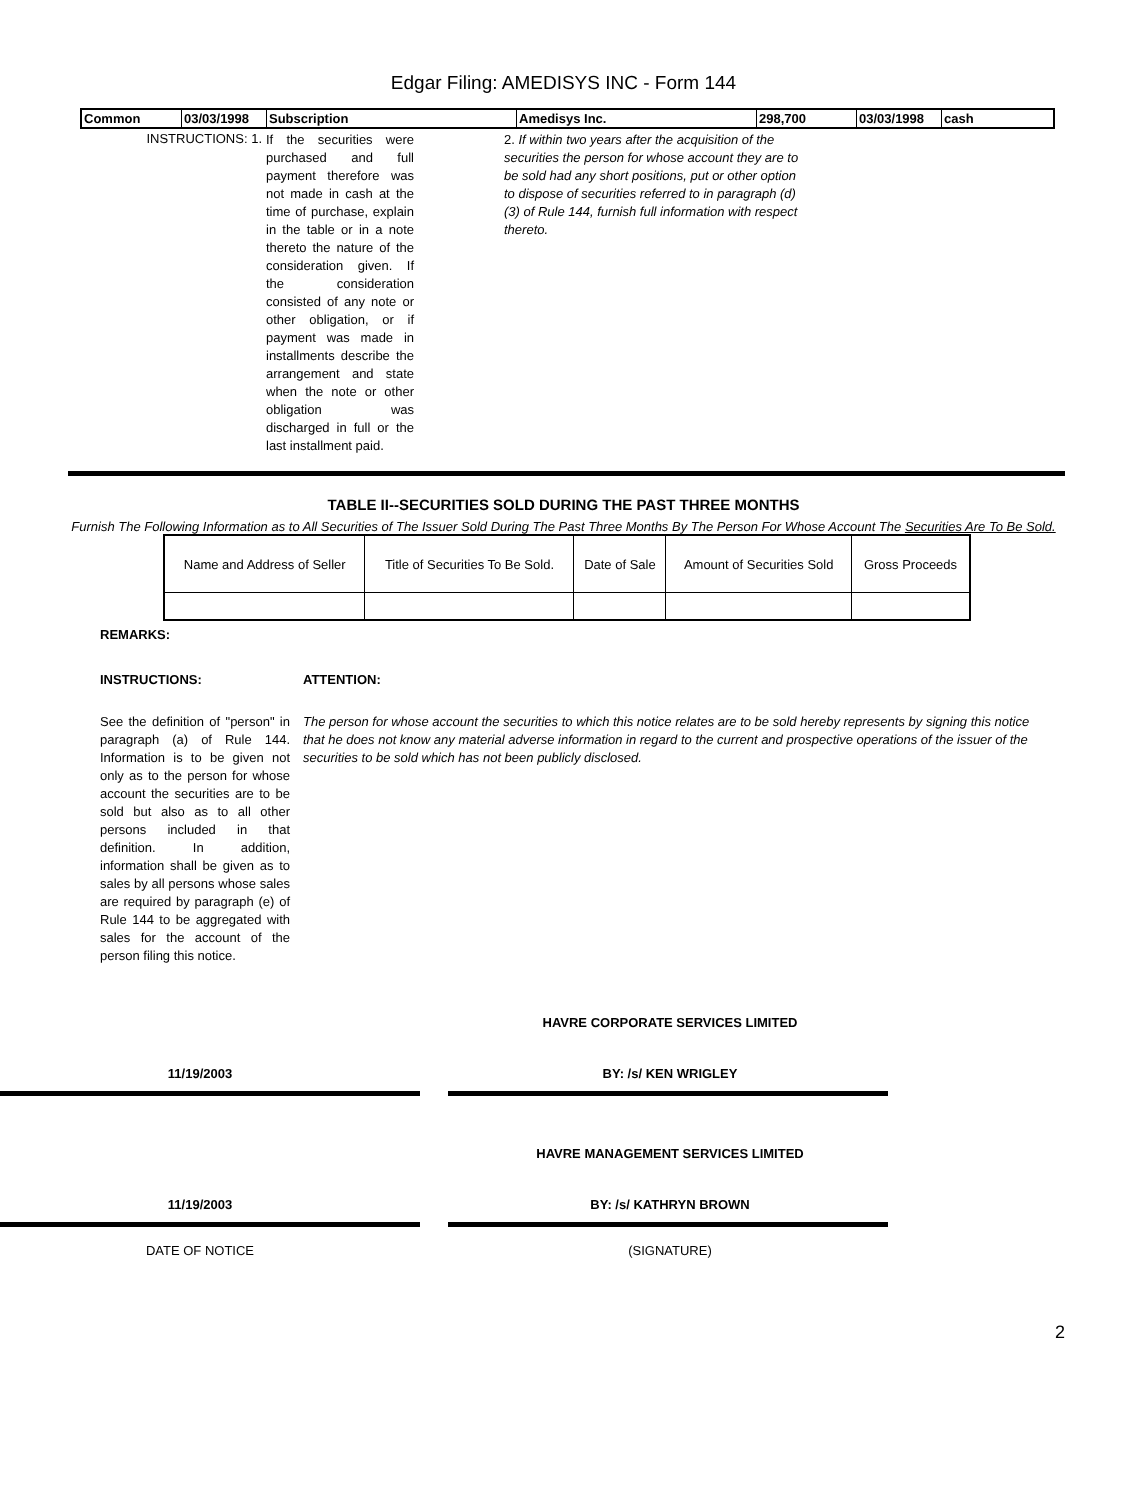Edgar Filing: AMEDISYS INC - Form 144
| Common | 03/03/1998 | Subscription | Amedisys Inc. | 298,700 | 03/03/1998 | cash |
INSTRUCTIONS: 1.
If the securities were purchased and full payment therefore was not made in cash at the time of purchase, explain in the table or in a note thereto the nature of the consideration given. If the consideration consisted of any note or other obligation, or if payment was made in installments describe the arrangement and state when the note or other obligation was discharged in full or the last installment paid.
2. If within two years after the acquisition of the securities the person for whose account they are to be sold had any short positions, put or other option to dispose of securities referred to in paragraph (d)(3) of Rule 144, furnish full information with respect thereto.
TABLE II--SECURITIES SOLD DURING THE PAST THREE MONTHS
Furnish The Following Information as to All Securities of The Issuer Sold During The Past Three Months By The Person For Whose Account The Securities Are To Be Sold.
| Name and Address of Seller | Title of Securities To Be Sold. | Date of Sale | Amount of Securities Sold | Gross Proceeds |
| --- | --- | --- | --- | --- |
REMARKS:
INSTRUCTIONS: ATTENTION:
See the definition of "person" in paragraph (a) of Rule 144. Information is to be given not only as to the person for whose account the securities are to be sold but also as to all other persons included in that definition. In addition, information shall be given as to sales by all persons whose sales are required by paragraph (e) of Rule 144 to be aggregated with sales for the account of the person filing this notice.
The person for whose account the securities to which this notice relates are to be sold hereby represents by signing this notice that he does not know any material adverse information in regard to the current and prospective operations of the issuer of the securities to be sold which has not been publicly disclosed.
HAVRE CORPORATE SERVICES LIMITED
11/19/2003 BY: /s/ KEN WRIGLEY
HAVRE MANAGEMENT SERVICES LIMITED
11/19/2003 BY: /s/ KATHRYN BROWN
DATE OF NOTICE (SIGNATURE)
2